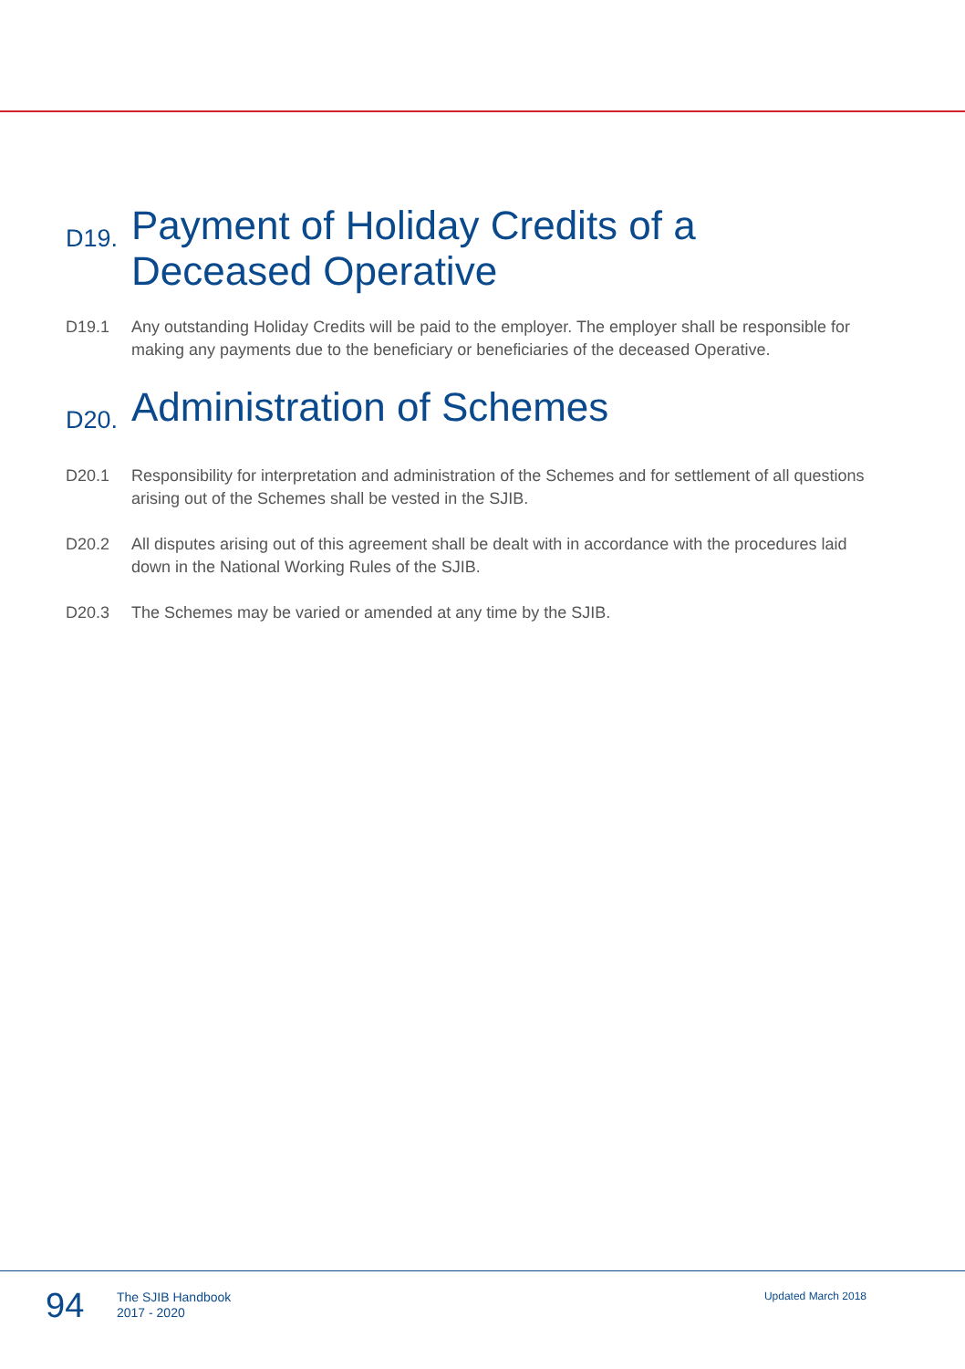D19. Payment of Holiday Credits of a Deceased Operative
D19.1 Any outstanding Holiday Credits will be paid to the employer. The employer shall be responsible for making any payments due to the beneficiary or beneficiaries of the deceased Operative.
D20. Administration of Schemes
D20.1 Responsibility for interpretation and administration of the Schemes and for settlement of all questions arising out of the Schemes shall be vested in the SJIB.
D20.2 All disputes arising out of this agreement shall be dealt with in accordance with the procedures laid down in the National Working Rules of the SJIB.
D20.3 The Schemes may be varied or amended at any time by the SJIB.
94 The SJIB Handbook
2017 - 2020 Updated March 2018